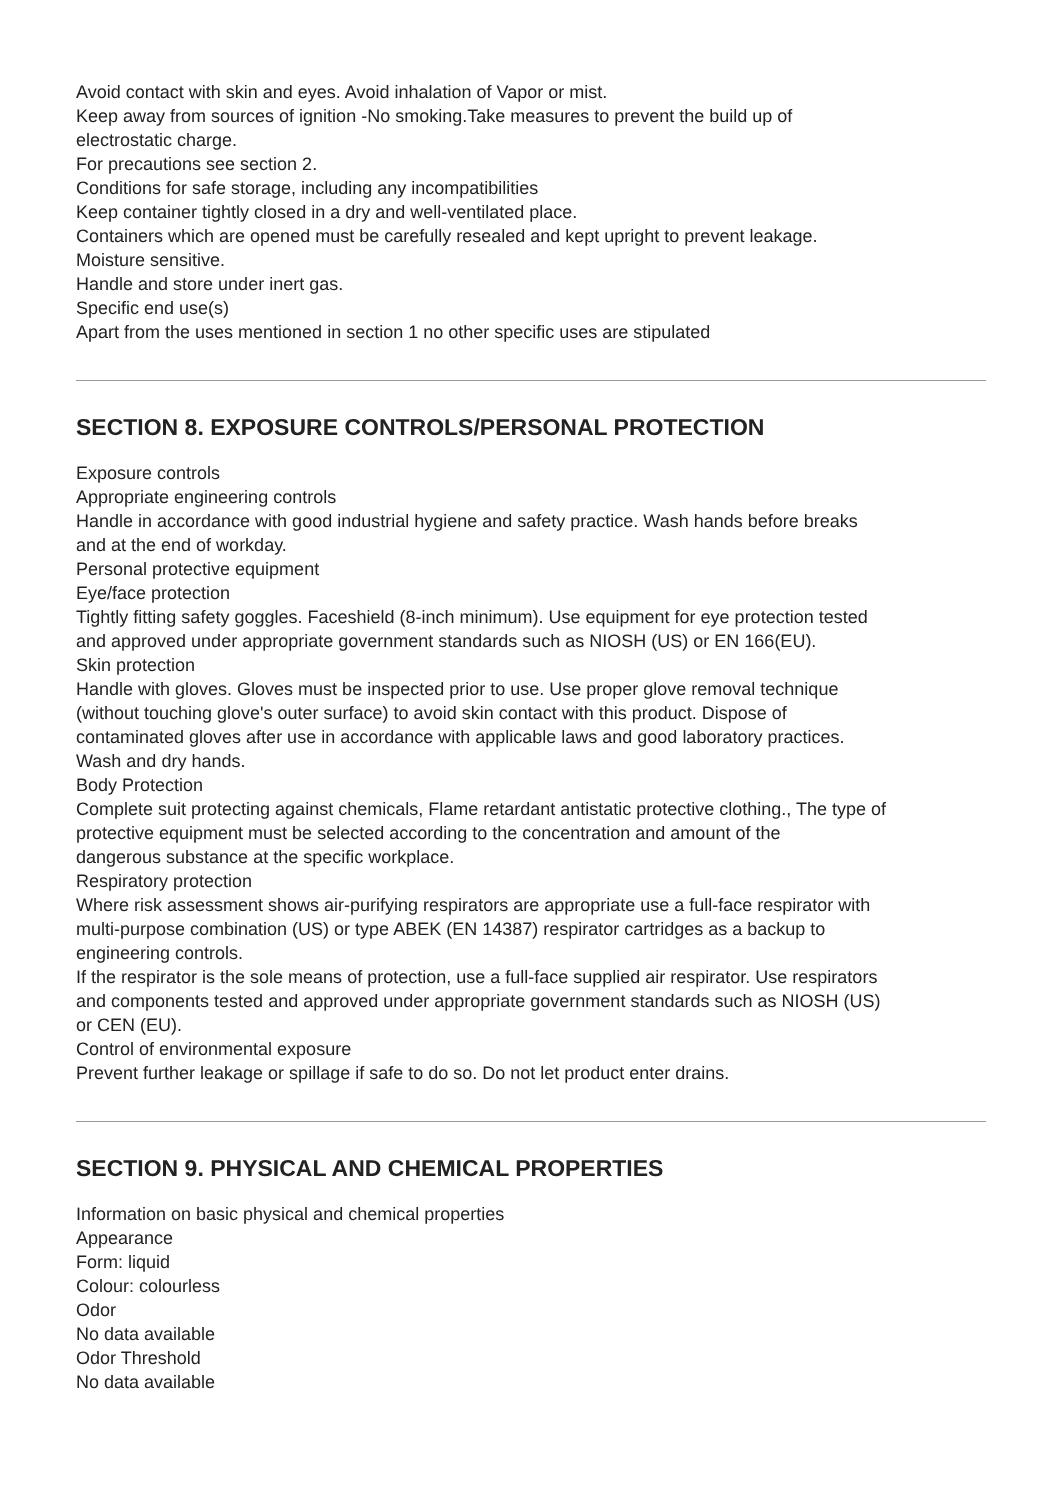Avoid contact with skin and eyes. Avoid inhalation of Vapor or mist.
Keep away from sources of ignition -No smoking.Take measures to prevent the build up of
electrostatic charge.
For precautions see section 2.
Conditions for safe storage, including any incompatibilities
Keep container tightly closed in a dry and well-ventilated place.
Containers which are opened must be carefully resealed and kept upright to prevent leakage.
Moisture sensitive.
Handle and store under inert gas.
Specific end use(s)
Apart from the uses mentioned in section 1 no other specific uses are stipulated
SECTION 8. EXPOSURE CONTROLS/PERSONAL PROTECTION
Exposure controls
Appropriate engineering controls
Handle in accordance with good industrial hygiene and safety practice. Wash hands before breaks
and at the end of workday.
Personal protective equipment
Eye/face protection
Tightly fitting safety goggles. Faceshield (8-inch minimum). Use equipment for eye protection tested
and approved under appropriate government standards such as NIOSH (US) or EN 166(EU).
Skin protection
Handle with gloves. Gloves must be inspected prior to use. Use proper glove removal technique
(without touching glove's outer surface) to avoid skin contact with this product. Dispose of
contaminated gloves after use in accordance with applicable laws and good laboratory practices.
Wash and dry hands.
Body Protection
Complete suit protecting against chemicals, Flame retardant antistatic protective clothing., The type of
protective equipment must be selected according to the concentration and amount of the
dangerous substance at the specific workplace.
Respiratory protection
Where risk assessment shows air-purifying respirators are appropriate use a full-face respirator with
multi-purpose combination (US) or type ABEK (EN 14387) respirator cartridges as a backup to
engineering controls.
If the respirator is the sole means of protection, use a full-face supplied air respirator. Use respirators
and components tested and approved under appropriate government standards such as NIOSH (US)
or CEN (EU).
Control of environmental exposure
Prevent further leakage or spillage if safe to do so. Do not let product enter drains.
SECTION 9. PHYSICAL AND CHEMICAL PROPERTIES
Information on basic physical and chemical properties
Appearance
Form: liquid
Colour: colourless
Odor
No data available
Odor Threshold
No data available